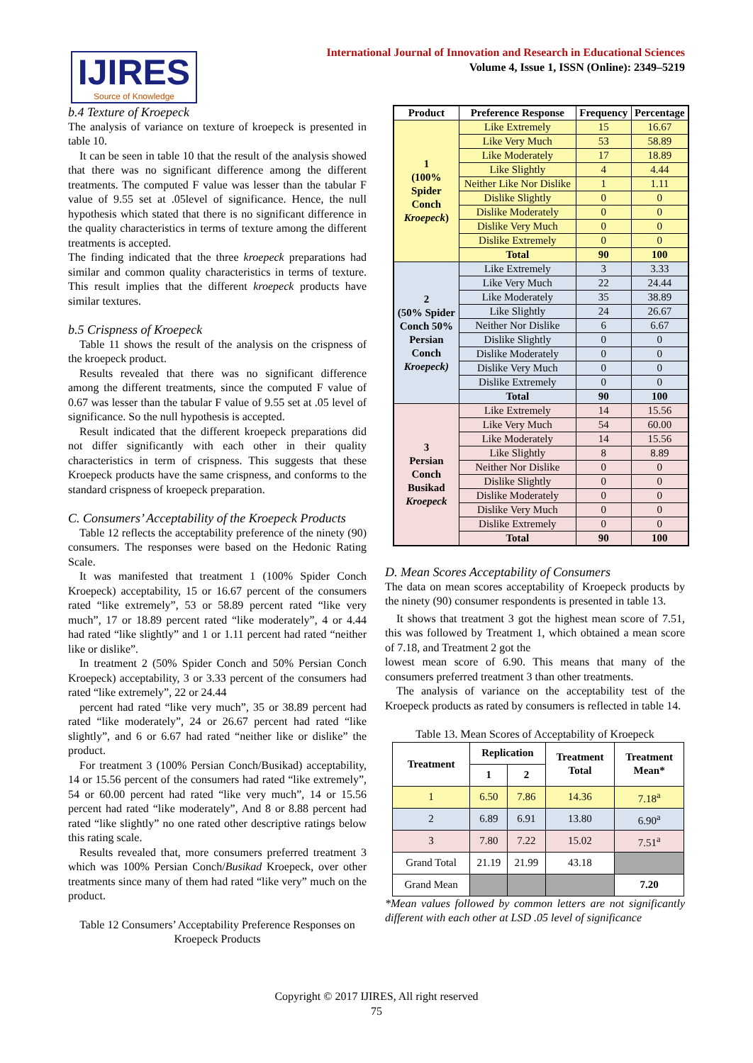IJIRES
Source of Knowledge
International Journal of Innovation and Research in Educational Sciences
Volume 4, Issue 1, ISSN (Online): 2349–5219
b.4 Texture of Kroepeck
The analysis of variance on texture of kroepeck is presented in table 10.
It can be seen in table 10 that the result of the analysis showed that there was no significant difference among the different treatments. The computed F value was lesser than the tabular F value of 9.55 set at .05level of significance. Hence, the null hypothesis which stated that there is no significant difference in the quality characteristics in terms of texture among the different treatments is accepted.
The finding indicated that the three kroepeck preparations had similar and common quality characteristics in terms of texture. This result implies that the different kroepeck products have similar textures.
b.5 Crispness of Kroepeck
Table 11 shows the result of the analysis on the crispness of the kroepeck product.
Results revealed that there was no significant difference among the different treatments, since the computed F value of 0.67 was lesser than the tabular F value of 9.55 set at .05 level of significance. So the null hypothesis is accepted.
Result indicated that the different kroepeck preparations did not differ significantly with each other in their quality characteristics in term of crispness. This suggests that these Kroepeck products have the same crispness, and conforms to the standard crispness of kroepeck preparation.
C. Consumers’ Acceptability of the Kroepeck Products
Table 12 reflects the acceptability preference of the ninety (90) consumers. The responses were based on the Hedonic Rating Scale.
It was manifested that treatment 1 (100% Spider Conch Kroepeck) acceptability, 15 or 16.67 percent of the consumers rated “like extremely”, 53 or 58.89 percent rated “like very much”, 17 or 18.89 percent rated “like moderately”, 4 or 4.44 had rated “like slightly” and 1 or 1.11 percent had rated “neither like or dislike”.
In treatment 2 (50% Spider Conch and 50% Persian Conch Kroepeck) acceptability, 3 or 3.33 percent of the consumers had rated “like extremely”, 22 or 24.44
percent had rated “like very much”, 35 or 38.89 percent had rated “like moderately”, 24 or 26.67 percent had rated “like slightly”, and 6 or 6.67 had rated “neither like or dislike” the product.
For treatment 3 (100% Persian Conch/Busikad) acceptability, 14 or 15.56 percent of the consumers had rated “like extremely”, 54 or 60.00 percent had rated “like very much”, 14 or 15.56 percent had rated “like moderately”, And 8 or 8.88 percent had rated “like slightly” no one rated other descriptive ratings below this rating scale.
Results revealed that, more consumers preferred treatment 3 which was 100% Persian Conch/Busikad Kroepeck, over other treatments since many of them had rated “like very” much on the product.
Table 12 Consumers’ Acceptability Preference Responses on Kroepeck Products
| Product | Preference Response | Frequency | Percentage |
| --- | --- | --- | --- |
| 1 (100% Spider Conch Kroepeck ) | Like Extremely | 15 | 16.67 |
| | Like Very Much | 53 | 58.89 |
| | Like Moderately | 17 | 18.89 |
| | Like Slightly | 4 | 4.44 |
| | Neither Like Nor Dislike | 1 | 1.11 |
| | Dislike Slightly | 0 | 0 |
| | Dislike Moderately | 0 | 0 |
| | Dislike Very Much | 0 | 0 |
| | Dislike Extremely | 0 | 0 |
| | Total | 90 | 100 |
| 2 (50% Spider Conch 50% Persian Conch Kroepeck) | Like Extremely | 3 | 3.33 |
| | Like Very Much | 22 | 24.44 |
| | Like Moderately | 35 | 38.89 |
| | Like Slightly | 24 | 26.67 |
| | Neither Nor Dislike | 6 | 6.67 |
| | Dislike Slightly | 0 | 0 |
| | Dislike Moderately | 0 | 0 |
| | Dislike Very Much | 0 | 0 |
| | Dislike Extremely | 0 | 0 |
| | Total | 90 | 100 |
| 3 Persian Conch Busikad Kroepeck | Like Extremely | 14 | 15.56 |
| | Like Very Much | 54 | 60.00 |
| | Like Moderately | 14 | 15.56 |
| | Like Slightly | 8 | 8.89 |
| | Neither Nor Dislike | 0 | 0 |
| | Dislike Slightly | 0 | 0 |
| | Dislike Moderately | 0 | 0 |
| | Dislike Very Much | 0 | 0 |
| | Dislike Extremely | 0 | 0 |
| | Total | 90 | 100 |
D. Mean Scores Acceptability of Consumers
The data on mean scores acceptability of Kroepeck products by the ninety (90) consumer respondents is presented in table 13.
It shows that treatment 3 got the highest mean score of 7.51, this was followed by Treatment 1, which obtained a mean score of 7.18, and Treatment 2 got the
lowest mean score of 6.90. This means that many of the consumers preferred treatment 3 than other treatments.
The analysis of variance on the acceptability test of the Kroepeck products as rated by consumers is reflected in table 14.
Table 13. Mean Scores of Acceptability of Kroepeck
| Treatment | Replication | | Treatment Total | Treatment Mean* |
| --- | --- | --- | --- | --- |
| | 1 | 2 | | |
| 1 | 6.50 | 7.86 | 14.36 | 7.18<sup>a</sup> |
| 2 | 6.89 | 6.91 | 13.80 | 6.90<sup>a</sup> |
| 3 | 7.80 | 7.22 | 15.02 | 7.51<sup>a</sup> |
| Grand Total | 21.19 | 21.99 | 43.18 | |
| Grand Mean | | | | 7.20 |
*Mean values followed by common letters are not significantly different with each other at LSD .05 level of significance
Copyright © 2017 IJIRES, All right reserved
75